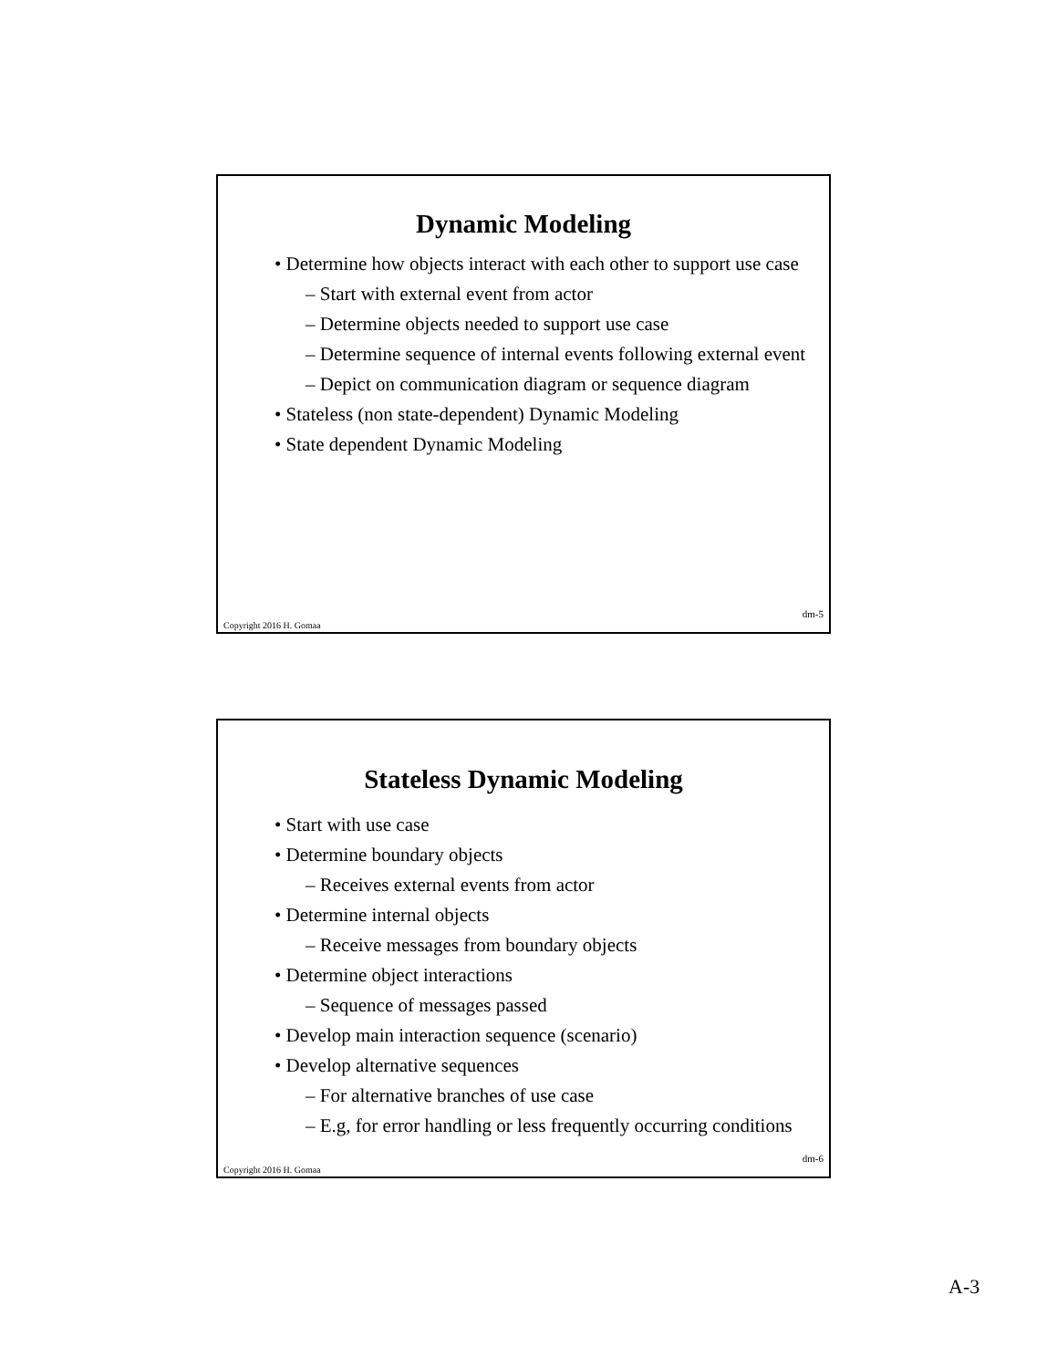Dynamic Modeling
• Determine how objects interact with each other to support use case
– Start with external event from actor
– Determine objects needed to support use case
– Determine sequence of internal events following external event
– Depict on communication diagram or sequence diagram
• Stateless (non state-dependent) Dynamic Modeling
• State dependent Dynamic Modeling
dm-5
Copyright 2016 H. Gomaa
Stateless Dynamic Modeling
• Start with use case
• Determine boundary objects
– Receives external events from actor
• Determine internal objects
– Receive messages from boundary objects
• Determine object interactions
– Sequence of messages passed
• Develop main interaction sequence (scenario)
• Develop alternative sequences
– For alternative branches of use case
– E.g, for error handling or less frequently occurring conditions
dm-6
Copyright 2016 H. Gomaa
A-3